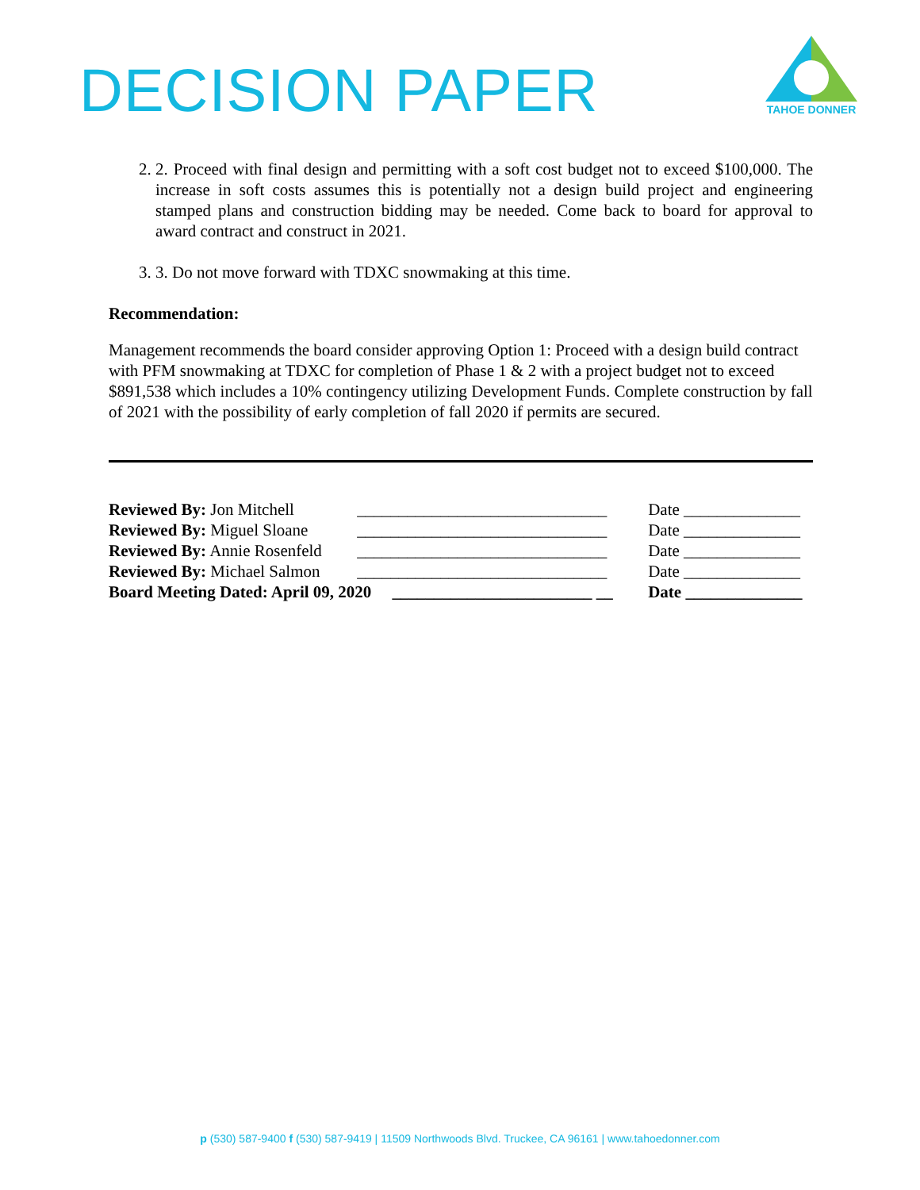DECISION PAPER
TAHOE DONNER
2. 2. Proceed with final design and permitting with a soft cost budget not to exceed $100,000. The increase in soft costs assumes this is potentially not a design build project and engineering stamped plans and construction bidding may be needed. Come back to board for approval to award contract and construct in 2021.
3. 3. Do not move forward with TDXC snowmaking at this time.
Recommendation:
Management recommends the board consider approving Option 1: Proceed with a design build contract with PFM snowmaking at TDXC for completion of Phase 1 & 2 with a project budget not to exceed $891,538 which includes a 10% contingency utilizing Development Funds. Complete construction by fall of 2021 with the possibility of early completion of fall 2020 if permits are secured.
| Reviewed By: Jon Mitchell | ______________________________ | Date ______________ |
| Reviewed By: Miguel Sloane | ______________________________ | Date ______________ |
| Reviewed By: Annie Rosenfeld | ______________________________ | Date ______________ |
| Reviewed By: Michael Salmon | ______________________________ | Date ______________ |
| Board Meeting Dated: April 09, 2020 ________________________ __ | | Date ______________ |
p (530) 587-9400 f (530) 587-9419 | 11509 Northwoods Blvd. Truckee, CA 96161 | www.tahoedonner.com